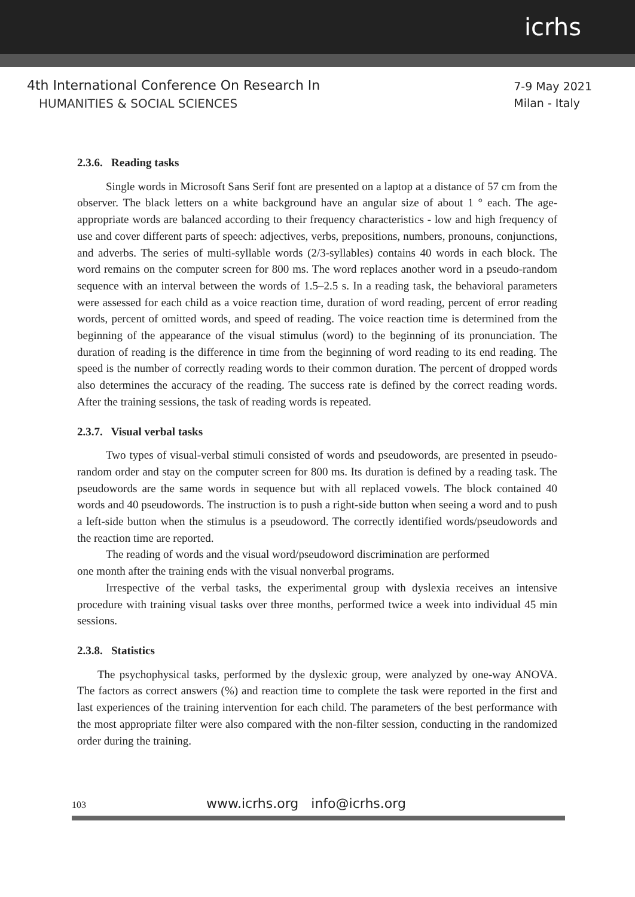icrhs
4th International Conference On Research In
HUMANITIES & SOCIAL SCIENCES
7-9 May 2021
Milan - Italy
2.3.6. Reading tasks
Single words in Microsoft Sans Serif font are presented on a laptop at a distance of 57 cm from the observer. The black letters on a white background have an angular size of about 1 ° each. The age-appropriate words are balanced according to their frequency characteristics - low and high frequency of use and cover different parts of speech: adjectives, verbs, prepositions, numbers, pronouns, conjunctions, and adverbs. The series of multi-syllable words (2/3-syllables) contains 40 words in each block. The word remains on the computer screen for 800 ms. The word replaces another word in a pseudo-random sequence with an interval between the words of 1.5–2.5 s. In a reading task, the behavioral parameters were assessed for each child as a voice reaction time, duration of word reading, percent of error reading words, percent of omitted words, and speed of reading. The voice reaction time is determined from the beginning of the appearance of the visual stimulus (word) to the beginning of its pronunciation. The duration of reading is the difference in time from the beginning of word reading to its end reading. The speed is the number of correctly reading words to their common duration. The percent of dropped words also determines the accuracy of the reading. The success rate is defined by the correct reading words. After the training sessions, the task of reading words is repeated.
2.3.7. Visual verbal tasks
Two types of visual-verbal stimuli consisted of words and pseudowords, are presented in pseudo-random order and stay on the computer screen for 800 ms. Its duration is defined by a reading task. The pseudowords are the same words in sequence but with all replaced vowels. The block contained 40 words and 40 pseudowords. The instruction is to push a right-side button when seeing a word and to push a left-side button when the stimulus is a pseudoword. The correctly identified words/pseudowords and the reaction time are reported.
The reading of words and the visual word/pseudoword discrimination are performed
one month after the training ends with the visual nonverbal programs.
Irrespective of the verbal tasks, the experimental group with dyslexia receives an intensive procedure with training visual tasks over three months, performed twice a week into individual 45 min sessions.
2.3.8. Statistics
The psychophysical tasks, performed by the dyslexic group, were analyzed by one-way ANOVA. The factors as correct answers (%) and reaction time to complete the task were reported in the first and last experiences of the training intervention for each child. The parameters of the best performance with the most appropriate filter were also compared with the non-filter session, conducting in the randomized order during the training.
103 www.icrhs.org info@icrhs.org